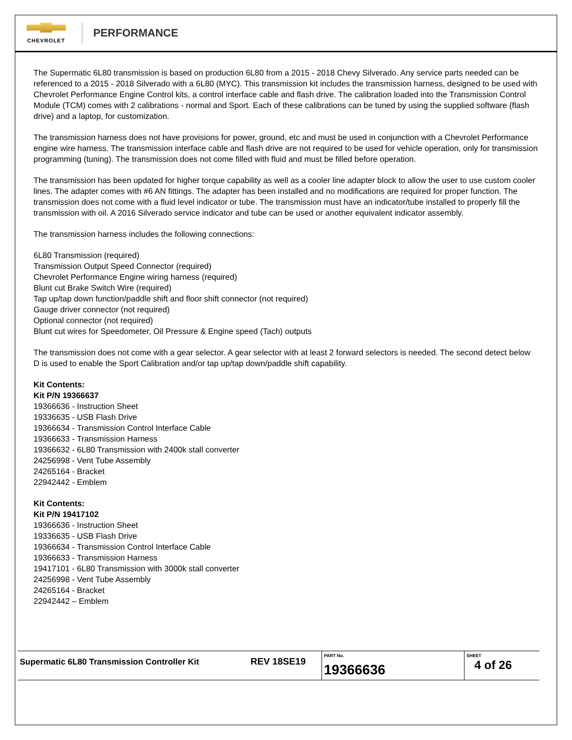CHEVROLET
PERFORMANCE
The Supermatic 6L80 transmission is based on production 6L80 from a 2015 - 2018 Chevy Silverado. Any service parts needed can be referenced to a 2015 - 2018 Silverado with a 6L80 (MYC). This transmission kit includes the transmission harness, designed to be used with Chevrolet Performance Engine Control kits, a control interface cable and flash drive. The calibration loaded into the Transmission Control Module (TCM) comes with 2 calibrations - normal and Sport. Each of these calibrations can be tuned by using the supplied software (flash drive) and a laptop, for customization.
The transmission harness does not have provisions for power, ground, etc and must be used in conjunction with a Chevrolet Performance engine wire harness. The transmission interface cable and flash drive are not required to be used for vehicle operation, only for transmission programming (tuning). The transmission does not come filled with fluid and must be filled before operation.
The transmission has been updated for higher torque capability as well as a cooler line adapter block to allow the user to use custom cooler lines. The adapter comes with #6 AN fittings. The adapter has been installed and no modifications are required for proper function. The transmission does not come with a fluid level indicator or tube. The transmission must have an indicator/tube installed to properly fill the transmission with oil. A 2016 Silverado service indicator and tube can be used or another equivalent indicator assembly.
The transmission harness includes the following connections:
6L80 Transmission (required)
Transmission Output Speed Connector (required)
Chevrolet Performance Engine wiring harness (required)
Blunt cut Brake Switch Wire (required)
Tap up/tap down function/paddle shift and floor shift connector (not required)
Gauge driver connector (not required)
Optional connector (not required)
Blunt cut wires for Speedometer, Oil Pressure & Engine speed (Tach) outputs
The transmission does not come with a gear selector. A gear selector with at least 2 forward selectors is needed. The second detect below D is used to enable the Sport Calibration and/or tap up/tap down/paddle shift capability.
Kit Contents:
Kit P/N 19366637
19366636 - Instruction Sheet
19336635 - USB Flash Drive
19366634 - Transmission Control Interface Cable
19366633 - Transmission Harness
19366632 - 6L80 Transmission with 2400k stall converter
24256998 - Vent Tube Assembly
24265164 - Bracket
22942442 - Emblem
Kit Contents:
Kit P/N 19417102
19366636 - Instruction Sheet
19336635 - USB Flash Drive
19366634 - Transmission Control Interface Cable
19366633 - Transmission Harness
19417101 - 6L80 Transmission with 3000k stall converter
24256998 - Vent Tube Assembly
24265164 - Bracket
22942442 – Emblem
| Supermatic 6L80 Transmission Controller Kit | REV 18SE19 | PART No. 19366636 | SHEET 4 of 26 |